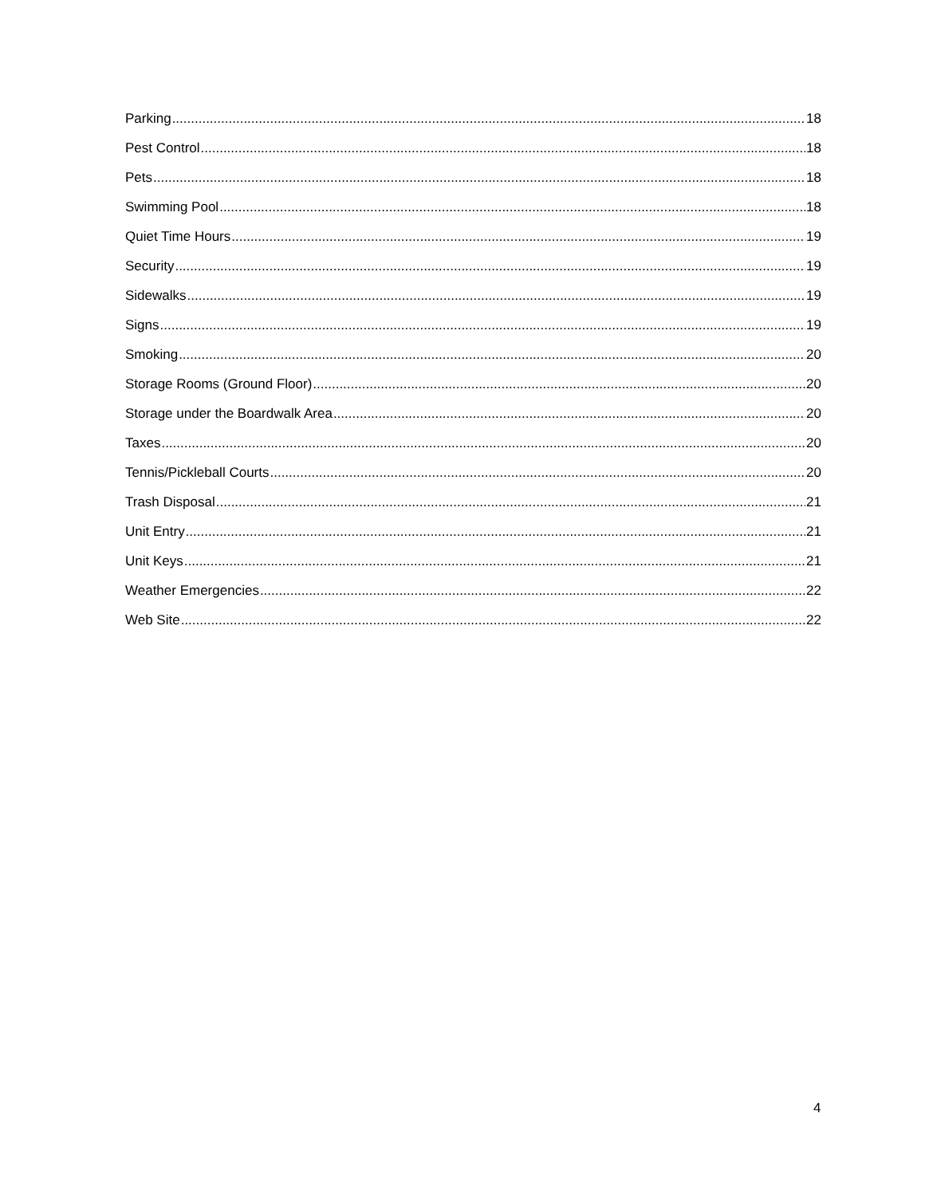Parking 18
Pest Control 18
Pets 18
Swimming Pool 18
Quiet Time Hours 19
Security 19
Sidewalks 19
Signs 19
Smoking 20
Storage Rooms (Ground Floor) 20
Storage under the Boardwalk Area 20
Taxes 20
Tennis/Pickleball Courts 20
Trash Disposal 21
Unit Entry 21
Unit Keys 21
Weather Emergencies 22
Web Site 22
4